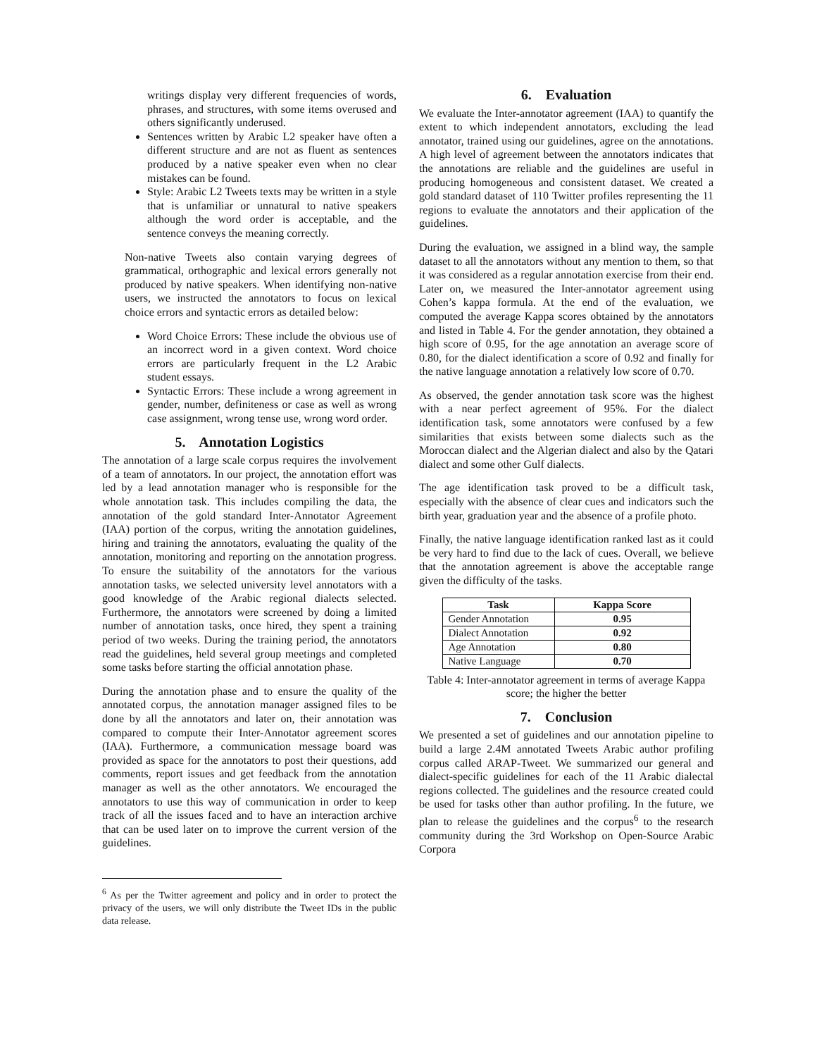writings display very different frequencies of words, phrases, and structures, with some items overused and others significantly underused.
Sentences written by Arabic L2 speaker have often a different structure and are not as fluent as sentences produced by a native speaker even when no clear mistakes can be found.
Style: Arabic L2 Tweets texts may be written in a style that is unfamiliar or unnatural to native speakers although the word order is acceptable, and the sentence conveys the meaning correctly.
Non-native Tweets also contain varying degrees of grammatical, orthographic and lexical errors generally not produced by native speakers. When identifying non-native users, we instructed the annotators to focus on lexical choice errors and syntactic errors as detailed below:
Word Choice Errors: These include the obvious use of an incorrect word in a given context. Word choice errors are particularly frequent in the L2 Arabic student essays.
Syntactic Errors: These include a wrong agreement in gender, number, definiteness or case as well as wrong case assignment, wrong tense use, wrong word order.
5. Annotation Logistics
The annotation of a large scale corpus requires the involvement of a team of annotators. In our project, the annotation effort was led by a lead annotation manager who is responsible for the whole annotation task. This includes compiling the data, the annotation of the gold standard Inter-Annotator Agreement (IAA) portion of the corpus, writing the annotation guidelines, hiring and training the annotators, evaluating the quality of the annotation, monitoring and reporting on the annotation progress. To ensure the suitability of the annotators for the various annotation tasks, we selected university level annotators with a good knowledge of the Arabic regional dialects selected. Furthermore, the annotators were screened by doing a limited number of annotation tasks, once hired, they spent a training period of two weeks. During the training period, the annotators read the guidelines, held several group meetings and completed some tasks before starting the official annotation phase.
During the annotation phase and to ensure the quality of the annotated corpus, the annotation manager assigned files to be done by all the annotators and later on, their annotation was compared to compute their Inter-Annotator agreement scores (IAA). Furthermore, a communication message board was provided as space for the annotators to post their questions, add comments, report issues and get feedback from the annotation manager as well as the other annotators. We encouraged the annotators to use this way of communication in order to keep track of all the issues faced and to have an interaction archive that can be used later on to improve the current version of the guidelines.
<sup>6</sup> As per the Twitter agreement and policy and in order to protect the privacy of the users, we will only distribute the Tweet IDs in the public data release.
6. Evaluation
We evaluate the Inter-annotator agreement (IAA) to quantify the extent to which independent annotators, excluding the lead annotator, trained using our guidelines, agree on the annotations. A high level of agreement between the annotators indicates that the annotations are reliable and the guidelines are useful in producing homogeneous and consistent dataset. We created a gold standard dataset of 110 Twitter profiles representing the 11 regions to evaluate the annotators and their application of the guidelines.
During the evaluation, we assigned in a blind way, the sample dataset to all the annotators without any mention to them, so that it was considered as a regular annotation exercise from their end. Later on, we measured the Inter-annotator agreement using Cohen’s kappa formula. At the end of the evaluation, we computed the average Kappa scores obtained by the annotators and listed in Table 4. For the gender annotation, they obtained a high score of 0.95, for the age annotation an average score of 0.80, for the dialect identification a score of 0.92 and finally for the native language annotation a relatively low score of 0.70.
As observed, the gender annotation task score was the highest with a near perfect agreement of 95%. For the dialect identification task, some annotators were confused by a few similarities that exists between some dialects such as the Moroccan dialect and the Algerian dialect and also by the Qatari dialect and some other Gulf dialects.
The age identification task proved to be a difficult task, especially with the absence of clear cues and indicators such the birth year, graduation year and the absence of a profile photo.
Finally, the native language identification ranked last as it could be very hard to find due to the lack of cues. Overall, we believe that the annotation agreement is above the acceptable range given the difficulty of the tasks.
| Task | Kappa Score |
| --- | --- |
| Gender Annotation | 0.95 |
| Dialect Annotation | 0.92 |
| Age Annotation | 0.80 |
| Native Language | 0.70 |
Table 4: Inter-annotator agreement in terms of average Kappa score; the higher the better
7. Conclusion
We presented a set of guidelines and our annotation pipeline to build a large 2.4M annotated Tweets Arabic author profiling corpus called ARAP-Tweet. We summarized our general and dialect-specific guidelines for each of the 11 Arabic dialectal regions collected. The guidelines and the resource created could be used for tasks other than author profiling. In the future, we plan to release the guidelines and the corpus<sup>6</sup> to the research community during the 3rd Workshop on Open-Source Arabic Corpora